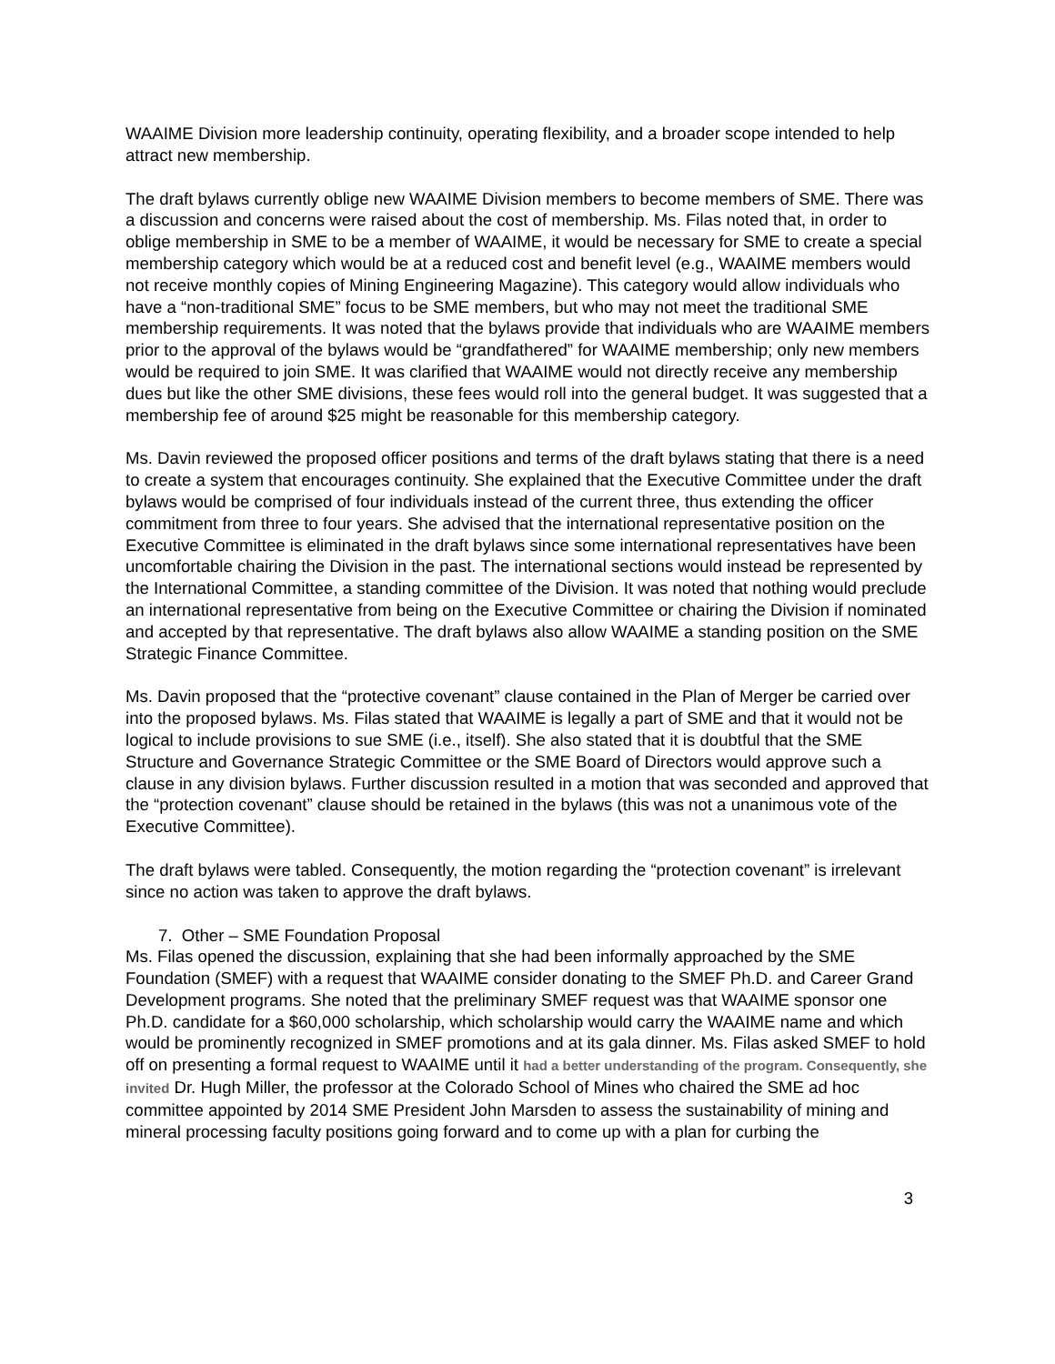WAAIME Division more leadership continuity, operating flexibility, and a broader scope intended to help attract new membership.
The draft bylaws currently oblige new WAAIME Division members to become members of SME. There was a discussion and concerns were raised about the cost of membership. Ms. Filas noted that, in order to oblige membership in SME to be a member of WAAIME, it would be necessary for SME to create a special membership category which would be at a reduced cost and benefit level (e.g., WAAIME members would not receive monthly copies of Mining Engineering Magazine). This category would allow individuals who have a “non-traditional SME” focus to be SME members, but who may not meet the traditional SME membership requirements. It was noted that the bylaws provide that individuals who are WAAIME members prior to the approval of the bylaws would be “grandfathered” for WAAIME membership; only new members would be required to join SME. It was clarified that WAAIME would not directly receive any membership dues but like the other SME divisions, these fees would roll into the general budget. It was suggested that a membership fee of around $25 might be reasonable for this membership category.
Ms. Davin reviewed the proposed officer positions and terms of the draft bylaws stating that there is a need to create a system that encourages continuity. She explained that the Executive Committee under the draft bylaws would be comprised of four individuals instead of the current three, thus extending the officer commitment from three to four years. She advised that the international representative position on the Executive Committee is eliminated in the draft bylaws since some international representatives have been uncomfortable chairing the Division in the past. The international sections would instead be represented by the International Committee, a standing committee of the Division. It was noted that nothing would preclude an international representative from being on the Executive Committee or chairing the Division if nominated and accepted by that representative. The draft bylaws also allow WAAIME a standing position on the SME Strategic Finance Committee.
Ms. Davin proposed that the “protective covenant” clause contained in the Plan of Merger be carried over into the proposed bylaws. Ms. Filas stated that WAAIME is legally a part of SME and that it would not be logical to include provisions to sue SME (i.e., itself). She also stated that it is doubtful that the SME Structure and Governance Strategic Committee or the SME Board of Directors would approve such a clause in any division bylaws. Further discussion resulted in a motion that was seconded and approved that the “protection covenant” clause should be retained in the bylaws (this was not a unanimous vote of the Executive Committee).
The draft bylaws were tabled. Consequently, the motion regarding the “protection covenant” is irrelevant since no action was taken to approve the draft bylaws.
7. Other – SME Foundation Proposal
Ms. Filas opened the discussion, explaining that she had been informally approached by the SME Foundation (SMEF) with a request that WAAIME consider donating to the SMEF Ph.D. and Career Grand Development programs. She noted that the preliminary SMEF request was that WAAIME sponsor one Ph.D. candidate for a $60,000 scholarship, which scholarship would carry the WAAIME name and which would be prominently recognized in SMEF promotions and at its gala dinner. Ms. Filas asked SMEF to hold off on presenting a formal request to WAAIME until it had a better understanding of the program. Consequently, she invited Dr. Hugh Miller, the professor at the Colorado School of Mines who chaired the SME ad hoc committee appointed by 2014 SME President John Marsden to assess the sustainability of mining and mineral processing faculty positions going forward and to come up with a plan for curbing the
3